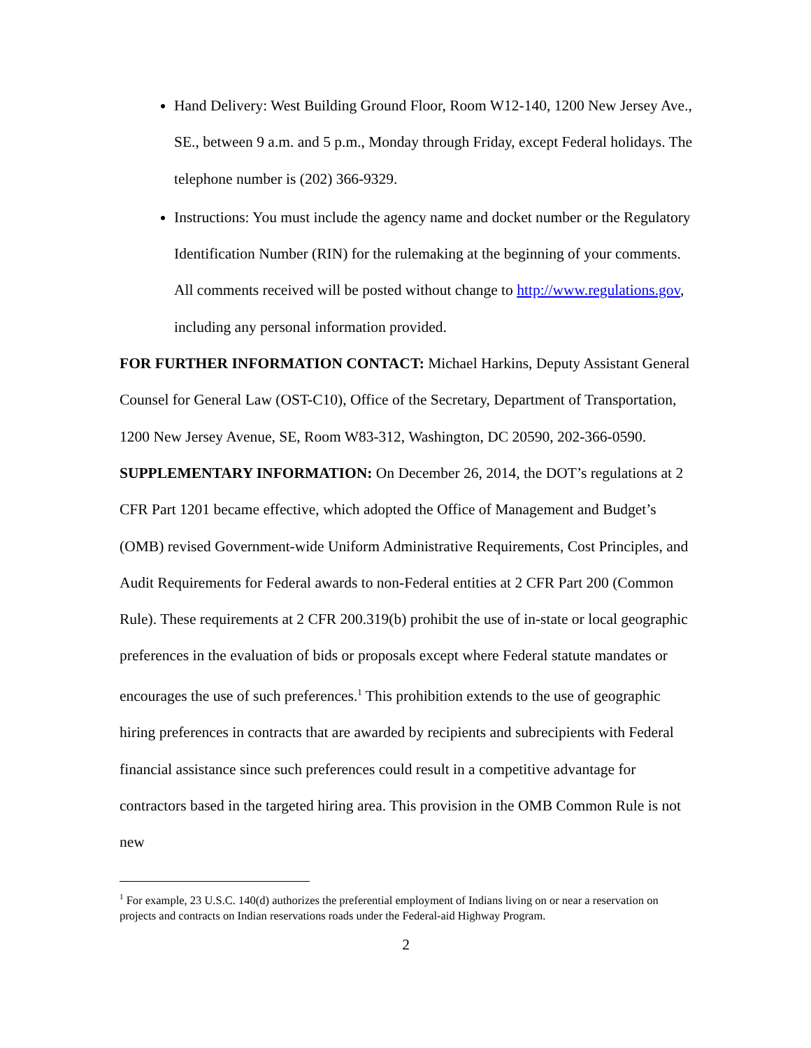Hand Delivery: West Building Ground Floor, Room W12-140, 1200 New Jersey Ave., SE., between 9 a.m. and 5 p.m., Monday through Friday, except Federal holidays. The telephone number is (202) 366-9329.
Instructions: You must include the agency name and docket number or the Regulatory Identification Number (RIN) for the rulemaking at the beginning of your comments. All comments received will be posted without change to http://www.regulations.gov, including any personal information provided.
FOR FURTHER INFORMATION CONTACT: Michael Harkins, Deputy Assistant General Counsel for General Law (OST-C10), Office of the Secretary, Department of Transportation, 1200 New Jersey Avenue, SE, Room W83-312, Washington, DC 20590, 202-366-0590.
SUPPLEMENTARY INFORMATION: On December 26, 2014, the DOT’s regulations at 2 CFR Part 1201 became effective, which adopted the Office of Management and Budget’s (OMB) revised Government-wide Uniform Administrative Requirements, Cost Principles, and Audit Requirements for Federal awards to non-Federal entities at 2 CFR Part 200 (Common Rule). These requirements at 2 CFR 200.319(b) prohibit the use of in-state or local geographic preferences in the evaluation of bids or proposals except where Federal statute mandates or encourages the use of such preferences.<sup>1</sup> This prohibition extends to the use of geographic hiring preferences in contracts that are awarded by recipients and subrecipients with Federal financial assistance since such preferences could result in a competitive advantage for contractors based in the targeted hiring area. This provision in the OMB Common Rule is not new
<sup>1</sup> For example, 23 U.S.C. 140(d) authorizes the preferential employment of Indians living on or near a reservation on projects and contracts on Indian reservations roads under the Federal-aid Highway Program.
2